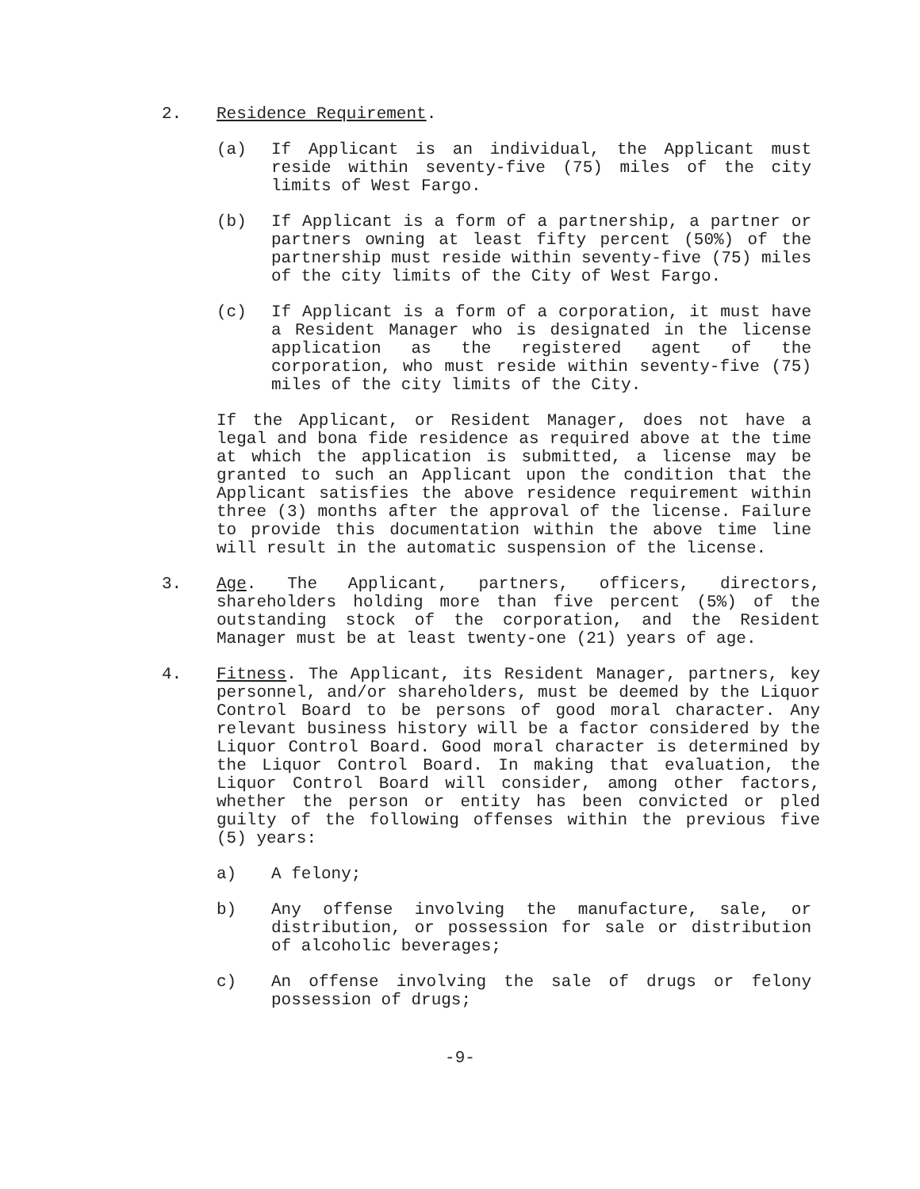2. Residence Requirement.
(a) If Applicant is an individual, the Applicant must reside within seventy-five (75) miles of the city limits of West Fargo.
(b) If Applicant is a form of a partnership, a partner or partners owning at least fifty percent (50%) of the partnership must reside within seventy-five (75) miles of the city limits of the City of West Fargo.
(c) If Applicant is a form of a corporation, it must have a Resident Manager who is designated in the license application as the registered agent of the corporation, who must reside within seventy-five (75) miles of the city limits of the City.
If the Applicant, or Resident Manager, does not have a legal and bona fide residence as required above at the time at which the application is submitted, a license may be granted to such an Applicant upon the condition that the Applicant satisfies the above residence requirement within three (3) months after the approval of the license. Failure to provide this documentation within the above time line will result in the automatic suspension of the license.
3. Age. The Applicant, partners, officers, directors, shareholders holding more than five percent (5%) of the outstanding stock of the corporation, and the Resident Manager must be at least twenty-one (21) years of age.
4. Fitness. The Applicant, its Resident Manager, partners, key personnel, and/or shareholders, must be deemed by the Liquor Control Board to be persons of good moral character. Any relevant business history will be a factor considered by the Liquor Control Board. Good moral character is determined by the Liquor Control Board. In making that evaluation, the Liquor Control Board will consider, among other factors, whether the person or entity has been convicted or pled guilty of the following offenses within the previous five (5) years:
a) A felony;
b) Any offense involving the manufacture, sale, or distribution, or possession for sale or distribution of alcoholic beverages;
c) An offense involving the sale of drugs or felony possession of drugs;
-9-